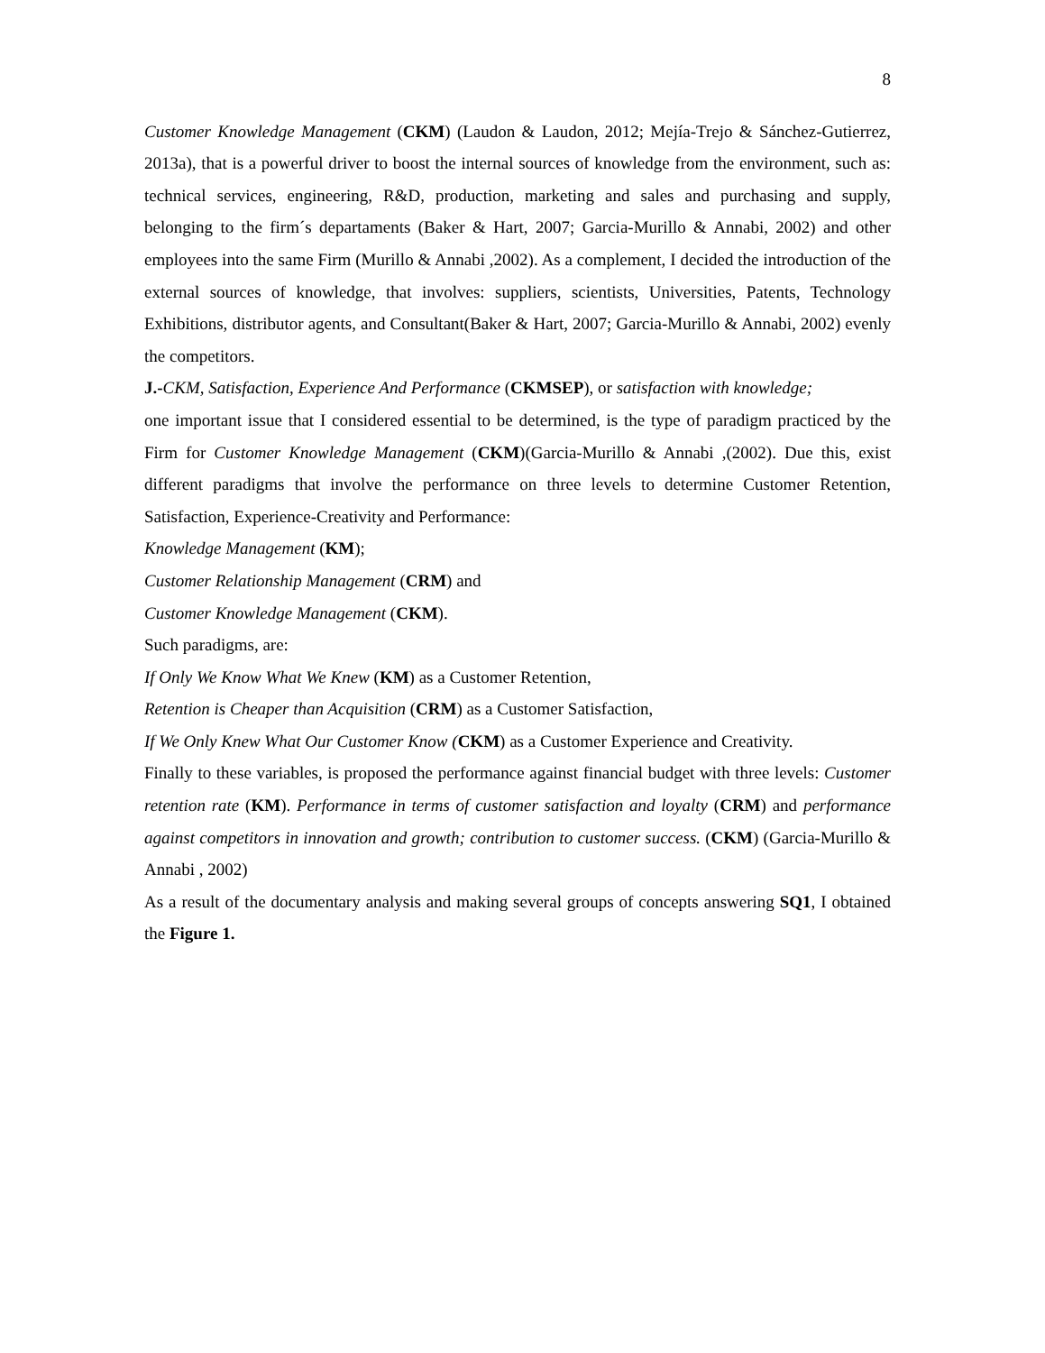8
Customer Knowledge Management (CKM) (Laudon & Laudon, 2012; Mejía-Trejo & Sánchez-Gutierrez, 2013a), that is a powerful driver to boost the internal sources of knowledge from the environment, such as: technical services, engineering, R&D, production, marketing and sales and purchasing and supply, belonging to the firm´s departaments (Baker & Hart, 2007; Garcia-Murillo & Annabi, 2002) and other employees into the same Firm (Murillo & Annabi ,2002). As a complement, I decided the introduction of the external sources of knowledge, that involves: suppliers, scientists, Universities, Patents, Technology Exhibitions, distributor agents, and Consultant(Baker & Hart, 2007; Garcia-Murillo & Annabi, 2002) evenly the competitors.
J.-CKM, Satisfaction, Experience And Performance (CKMSEP), or satisfaction with knowledge;
one important issue that I considered essential to be determined, is the type of paradigm practiced by the Firm for Customer Knowledge Management (CKM)(Garcia-Murillo & Annabi ,(2002). Due this, exist different paradigms that involve the performance on three levels to determine Customer Retention, Satisfaction, Experience-Creativity and Performance:
Knowledge Management (KM);
Customer Relationship Management (CRM) and
Customer Knowledge Management (CKM).
Such paradigms, are:
If Only We Know What We Knew (KM) as a Customer Retention,
Retention is Cheaper than Acquisition (CRM) as a Customer Satisfaction,
If We Only Knew What Our Customer Know (CKM) as a Customer Experience and Creativity.
Finally to these variables, is proposed the performance against financial budget with three levels: Customer retention rate (KM). Performance in terms of customer satisfaction and loyalty (CRM) and performance against competitors in innovation and growth; contribution to customer success. (CKM) (Garcia-Murillo & Annabi , 2002)
As a result of the documentary analysis and making several groups of concepts answering SQ1, I obtained the Figure 1.